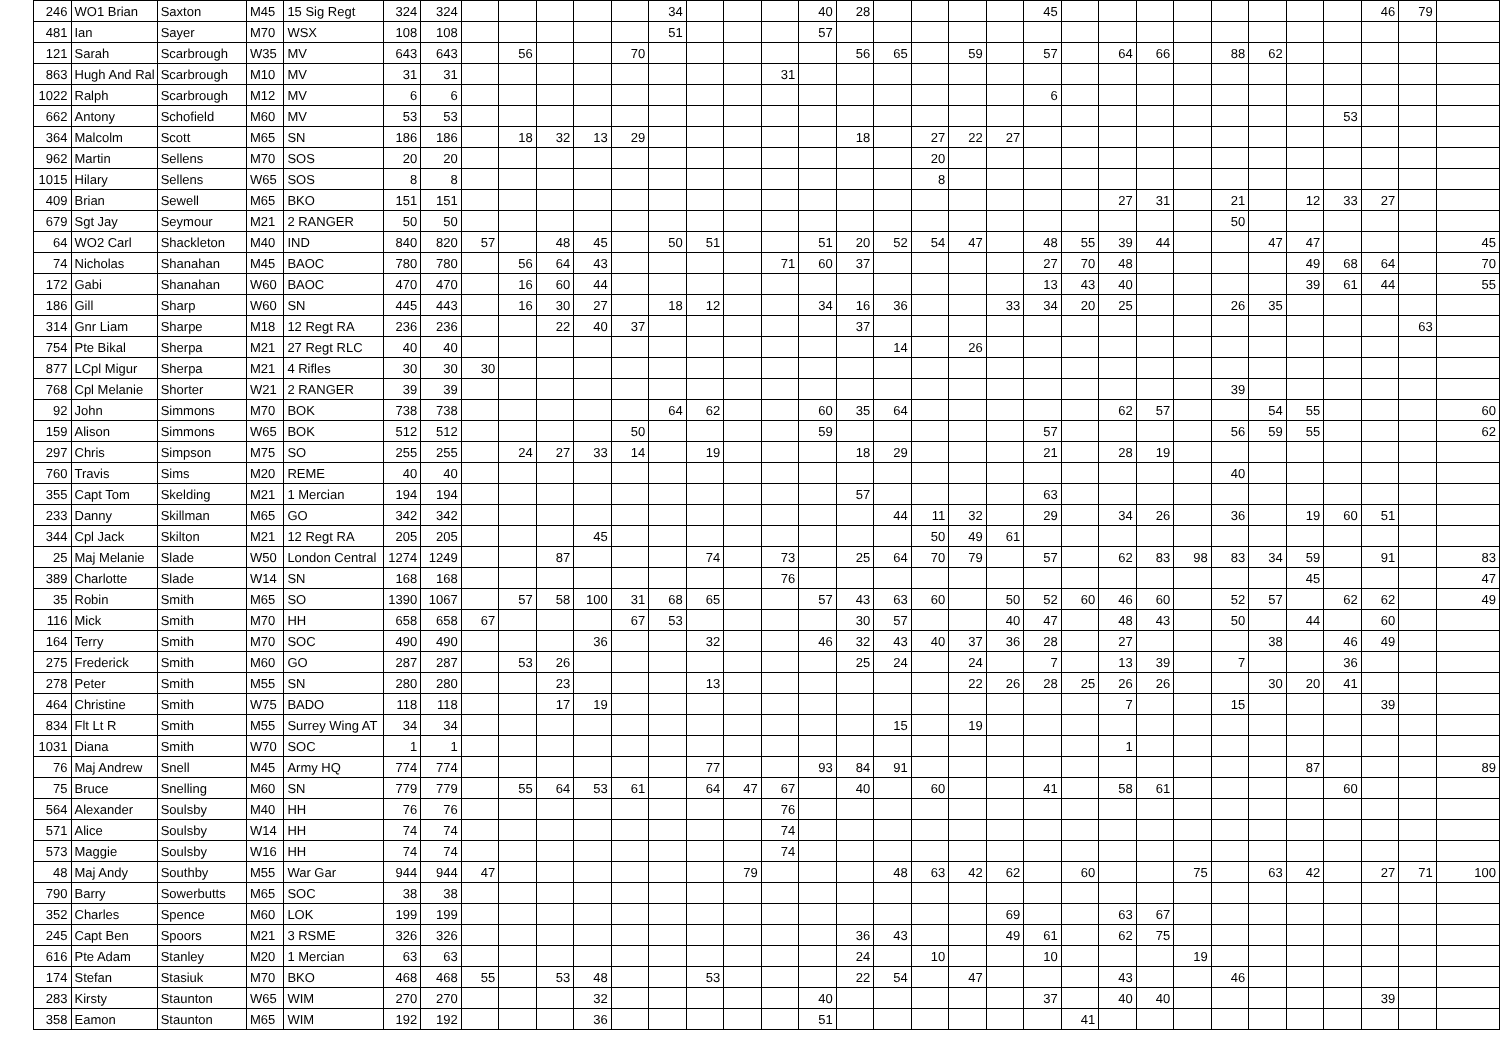| 246 | WO1 Brian | Saxton | M45 | 15 Sig Regt | 324 | 324 | | | | | | 34 | | | | 40 | 28 | | | | | 45 | | | | | | | | | 46 | 79 | |
| 481 | Ian | Sayer | M70 | WSX | 108 | 108 | | | | | | 51 | | | | 57 | | | | | | | | | | | | | | | | | |
| 121 | Sarah | Scarbrough | W35 | MV | 643 | 643 | | 56 | | | 70 | | | | | | 56 | 65 | | 59 | | 57 | | 64 | 66 | | 88 | 62 | | | | | |
| 863 | Hugh And Ral | Scarbrough | M10 | MV | 31 | 31 | | | | | | | | | 31 | | | | | | | | | | | | | | | | | | |
| 1022 | Ralph | Scarbrough | M12 | MV | 6 | 6 | | | | | | | | | | | | | | | | 6 | | | | | | | | | | | |
| 662 | Antony | Schofield | M60 | MV | 53 | 53 | | | | | | | | | | | | | | | | | | | | | | | | 53 | | | |
| 364 | Malcolm | Scott | M65 | SN | 186 | 186 | | 18 | 32 | 13 | 29 | | | | | | 18 | | 27 | 22 | 27 | | | | | | | | | | | | |
| 962 | Martin | Sellens | M70 | SOS | 20 | 20 | | | | | | | | | | | | | 20 | | | | | | | | | | | | | | |
| 1015 | Hilary | Sellens | W65 | SOS | 8 | 8 | | | | | | | | | | | | | 8 | | | | | | | | | | | | | | |
| 409 | Brian | Sewell | M65 | BKO | 151 | 151 | | | | | | | | | | | | | | | | | | 27 | 31 | | 21 | | 12 | 33 | 27 | | |
| 679 | Sgt Jay | Seymour | M21 | 2 RANGER | 50 | 50 | | | | | | | | | | | | | | | | | | | | | 50 | | | | | | |
| 64 | WO2 Carl | Shackleton | M40 | IND | 840 | 820 | 57 | | 48 | 45 | | 50 | 51 | | | 51 | 20 | 52 | 54 | 47 | | 48 | 55 | 39 | 44 | | | 47 | 47 | | | | 45 |
| 74 | Nicholas | Shanahan | M45 | BAOC | 780 | 780 | | 56 | 64 | 43 | | | | | 71 | 60 | 37 | | | | | 27 | 70 | 48 | | | | | 49 | 68 | 64 | | 70 |
| 172 | Gabi | Shanahan | W60 | BAOC | 470 | 470 | | 16 | 60 | 44 | | | | | | | | | | | | 13 | 43 | 40 | | | | | 39 | 61 | 44 | | 55 |
| 186 | Gill | Sharp | W60 | SN | 445 | 443 | | 16 | 30 | 27 | | 18 | 12 | | | 34 | 16 | 36 | | | 33 | 34 | 20 | 25 | | | 26 | 35 | | | | | |
| 314 | Gnr Liam | Sharpe | M18 | 12 Regt RA | 236 | 236 | | | 22 | 40 | 37 | | | | | | 37 | | | | | | | | | | | | | | | 63 | |
| 754 | Pte Bikal | Sherpa | M21 | 27 Regt RLC | 40 | 40 | | | | | | | | | | | | 14 | | 26 | | | | | | | | | | | | | |
| 877 | LCpl Migur | Sherpa | M21 | 4 Rifles | 30 | 30 | 30 | | | | | | | | | | | | | | | | | | | | | | | | | | |
| 768 | Cpl Melanie | Shorter | W21 | 2 RANGER | 39 | 39 | | | | | | | | | | | | | | | | | | | | | 39 | | | | | | |
| 92 | John | Simmons | M70 | BOK | 738 | 738 | | | | | | 64 | 62 | | | 60 | 35 | 64 | | | | | | 62 | 57 | | | 54 | 55 | | | | 60 |
| 159 | Alison | Simmons | W65 | BOK | 512 | 512 | | | | | 50 | | | | | 59 | | | | | | 57 | | | | | 56 | 59 | 55 | | | | 62 |
| 297 | Chris | Simpson | M75 | SO | 255 | 255 | | 24 | 27 | 33 | 14 | | 19 | | | | 18 | 29 | | | | 21 | | 28 | 19 | | | | | | | | |
| 760 | Travis | Sims | M20 | REME | 40 | 40 | | | | | | | | | | | | | | | | | | | | | 40 | | | | | | |
| 355 | Capt Tom | Skelding | M21 | 1 Mercian | 194 | 194 | | | | | | | | | | | 57 | | | | | 63 | | | | | | | | | | | |
| 233 | Danny | Skillman | M65 | GO | 342 | 342 | | | | | | | | | | | | 44 | 11 | 32 | | 29 | | 34 | 26 | | 36 | | 19 | 60 | 51 | | |
| 344 | Cpl Jack | Skilton | M21 | 12 Regt RA | 205 | 205 | | | | 45 | | | | | | | | | 50 | 49 | 61 | | | | | | | | | | | | |
| 25 | Maj Melanie | Slade | W50 | London Central | 1274 | 1249 | | | 87 | | | | 74 | | 73 | | 25 | 64 | 70 | 79 | | 57 | | 62 | 83 | 98 | 83 | 34 | 59 | | 91 | | 83 |
| 389 | Charlotte | Slade | W14 | SN | 168 | 168 | | | | | | | | | 76 | | | | | | | | | | | | | | 45 | | | | 47 |
| 35 | Robin | Smith | M65 | SO | 1390 | 1067 | | 57 | 58 | 100 | 31 | 68 | 65 | | | 57 | 43 | 63 | 60 | | 50 | 52 | 60 | 46 | 60 | | 52 | 57 | | 62 | 62 | | 49 |
| 116 | Mick | Smith | M70 | HH | 658 | 658 | 67 | | | | 67 | 53 | | | | | 30 | 57 | | | 40 | 47 | | 48 | 43 | | 50 | | 44 | | 60 | | |
| 164 | Terry | Smith | M70 | SOC | 490 | 490 | | | | 36 | | | 32 | | | 46 | 32 | 43 | 40 | 37 | 36 | 28 | | 27 | | | | 38 | | 46 | 49 | | |
| 275 | Frederick | Smith | M60 | GO | 287 | 287 | | 53 | 26 | | | | | | | | 25 | 24 | | 24 | | 7 | | 13 | 39 | | 7 | | | 36 | | | |
| 278 | Peter | Smith | M55 | SN | 280 | 280 | | | 23 | | | | 13 | | | | | | | 22 | 26 | 28 | 25 | 26 | 26 | | | 30 | 20 | 41 | | | |
| 464 | Christine | Smith | W75 | BADO | 118 | 118 | | | 17 | 19 | | | | | | | | | | | | | | 7 | | | 15 | | | | 39 | | |
| 834 | Flt Lt R | Smith | M55 | Surrey Wing AT | 34 | 34 | | | | | | | | | | | | 15 | | 19 | | | | | | | | | | | | | |
| 1031 | Diana | Smith | W70 | SOC | 1 | 1 | | | | | | | | | | | | | | | | | | 1 | | | | | | | | | |
| 76 | Maj Andrew | Snell | M45 | Army HQ | 774 | 774 | | | | | | | 77 | | | 93 | 84 | 91 | | | | | | | | | | | 87 | | | | 89 |
| 75 | Bruce | Snelling | M60 | SN | 779 | 779 | | 55 | 64 | 53 | 61 | | 64 | 47 | 67 | | 40 | | 60 | | | 41 | | 58 | 61 | | | | | 60 | | | |
| 564 | Alexander | Soulsby | M40 | HH | 76 | 76 | | | | | | | | | 76 | | | | | | | | | | | | | | | | | | |
| 571 | Alice | Soulsby | W14 | HH | 74 | 74 | | | | | | | | | 74 | | | | | | | | | | | | | | | | | | |
| 573 | Maggie | Soulsby | W16 | HH | 74 | 74 | | | | | | | | | 74 | | | | | | | | | | | | | | | | | | |
| 48 | Maj Andy | Southby | M55 | War Gar | 944 | 944 | 47 | | | | | | | 79 | | | | 48 | 63 | 42 | 62 | | 60 | | | 75 | | 63 | 42 | | 27 | 71 | 100 |
| 790 | Barry | Sowerbutts | M65 | SOC | 38 | 38 | | | | | | | | | | | | | | | | | | | | | | | | | | | |
| 352 | Charles | Spence | M60 | LOK | 199 | 199 | | | | | | | | | | | | | | | 69 | | | 63 | 67 | | | | | | | | |
| 245 | Capt Ben | Spoors | M21 | 3 RSME | 326 | 326 | | | | | | | | | | | 36 | 43 | | | 49 | 61 | | 62 | 75 | | | | | | | | |
| 616 | Pte Adam | Stanley | M20 | 1 Mercian | 63 | 63 | | | | | | | | | | | 24 | | 10 | | | 10 | | | | 19 | | | | | | | |
| 174 | Stefan | Stasiuk | M70 | BKO | 468 | 468 | 55 | | 53 | 48 | | | 53 | | | | 22 | 54 | | 47 | | | | 43 | | | 46 | | | | | | |
| 283 | Kirsty | Staunton | W65 | WIM | 270 | 270 | | | | 32 | | | | | | 40 | | | | | | 37 | | 40 | 40 | | | | | | 39 | | |
| 358 | Eamon | Staunton | M65 | WIM | 192 | 192 | | | | 36 | | | | | | 51 | | | | | | | 41 | | | | | | | | | | |